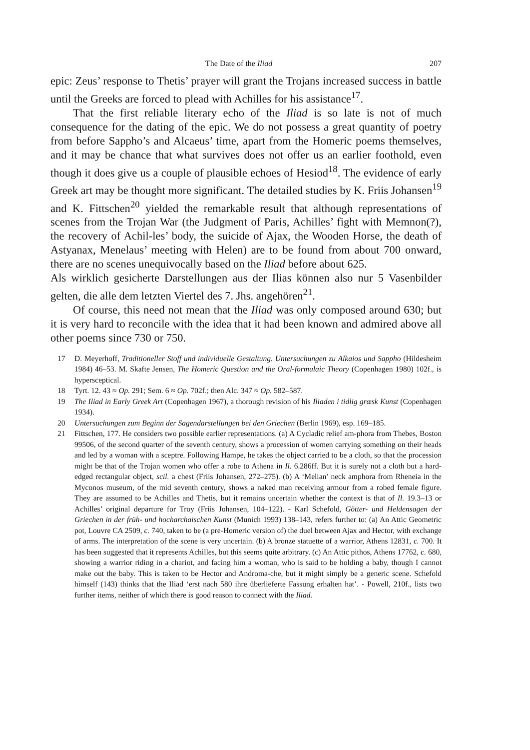The Date of the Iliad 207
epic: Zeus’ response to Thetis’ prayer will grant the Trojans increased success in battle until the Greeks are forced to plead with Achilles for his assistance<sup>17</sup>.
That the first reliable literary echo of the Iliad is so late is not of much consequence for the dating of the epic. We do not possess a great quantity of poetry from before Sappho’s and Alcaeus’ time, apart from the Homeric poems themselves, and it may be chance that what survives does not offer us an earlier foothold, even though it does give us a couple of plausible echoes of Hesiod<sup>18</sup>. The evidence of early Greek art may be thought more significant. The detailed studies by K. Friis Johansen<sup>19</sup> and K. Fittschen<sup>20</sup> yielded the remarkable result that although representations of scenes from the Trojan War (the Judgment of Paris, Achilles’ fight with Memnon(?), the recovery of Achil-les’ body, the suicide of Ajax, the Wooden Horse, the death of Astyanax, Menelaus’ meeting with Helen) are to be found from about 700 onward, there are no scenes unequivocally based on the Iliad before about 625.
Als wirklich gesicherte Darstellungen aus der Ilias können also nur 5 Vasenbilder gelten, die alle dem letzten Viertel des 7. Jhs. angehören<sup>21</sup>.
Of course, this need not mean that the Iliad was only composed around 630; but it is very hard to reconcile with the idea that it had been known and admired above all other poems since 730 or 750.
17 D. Meyerhoff, Traditioneller Stoff und individuelle Gestaltung. Untersuchungen zu Alkaios und Sappho (Hildesheim 1984) 46–53. M. Skafte Jensen, The Homeric Question and the Oral-formulaic Theory (Copenhagen 1980) 102f., is hypersceptical.
18 Tyrt. 12. 43 ≈ Op. 291; Sem. 6 ≈ Op. 702f.; then Alc. 347 ≈ Op. 582–587.
19 The Iliad in Early Greek Art (Copenhagen 1967), a thorough revision of his Iliaden i tidlig græsk Kunst (Copenhagen 1934).
20 Untersuchungen zum Beginn der Sagendarstellungen bei den Griechen (Berlin 1969), esp. 169–185.
21 Fittschen, 177. He considers two possible earlier representations. (a) A Cycladic relief am-phora from Thebes, Boston 99506, of the second quarter of the seventh century, shows a procession of women carrying something on their heads and led by a woman with a sceptre. Following Hampe, he takes the object carried to be a cloth, so that the procession might be that of the Trojan women who offer a robe to Athena in Il. 6.286ff. But it is surely not a cloth but a hard-edged rectangular object, scil. a chest (Friis Johansen, 272–275). (b) A ‘Melian’ neck amphora from Rheneia in the Myconos museum, of the mid seventh century, shows a naked man receiving armour from a robed female figure. They are assumed to be Achilles and Thetis, but it remains uncertain whether the context is that of Il. 19.3–13 or Achilles’ original departure for Troy (Friis Johansen, 104–122). - Karl Schefold, Götter- und Heldensagen der Griechen in der früh- und hocharchaischen Kunst (Munich 1993) 138–143, refers further to: (a) An Attic Geometric pot, Louvre CA 2509, c. 740, taken to be (a pre-Homeric version of) the duel between Ajax and Hector, with exchange of arms. The interpretation of the scene is very uncertain. (b) A bronze statuette of a warrior, Athens 12831, c. 700. It has been suggested that it represents Achilles, but this seems quite arbitrary. (c) An Attic pithos, Athens 17762, c. 680, showing a warrior riding in a chariot, and facing him a woman, who is said to be holding a baby, though I cannot make out the baby. This is taken to be Hector and Androma-che, but it might simply be a generic scene. Schefold himself (143) thinks that the Iliad ‘erst nach 580 ihre überlieferte Fassung erhalten hat’. - Powell, 210f., lists two further items, neither of which there is good reason to connect with the Iliad.